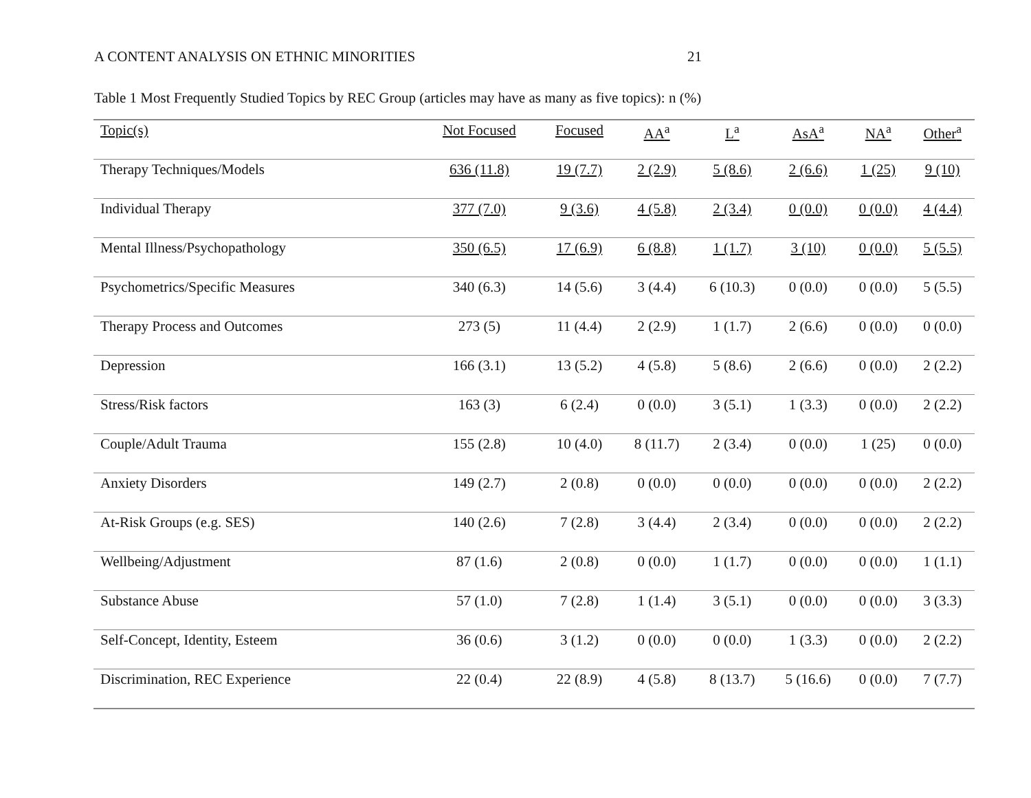A CONTENT ANALYSIS ON ETHNIC MINORITIES 21
Table 1 Most Frequently Studied Topics by REC Group (articles may have as many as five topics): n (%)
| Topic(s) | Not Focused | Focused | AA<sup>a</sup> | L<sup>a</sup> | AsA<sup>a</sup> | NA<sup>a</sup> | Other<sup>a</sup> |
| --- | --- | --- | --- | --- | --- | --- | --- |
| Therapy Techniques/Models | 636 (11.8) | 19 (7.7) | 2 (2.9) | 5 (8.6) | 2 (6.6) | 1 (25) | 9 (10) |
| Individual Therapy | 377 (7.0) | 9 (3.6) | 4 (5.8) | 2 (3.4) | 0 (0.0) | 0 (0.0) | 4 (4.4) |
| Mental Illness/Psychopathology | 350 (6.5) | 17 (6.9) | 6 (8.8) | 1 (1.7) | 3 (10) | 0 (0.0) | 5 (5.5) |
| Psychometrics/Specific Measures | 340 (6.3) | 14 (5.6) | 3 (4.4) | 6 (10.3) | 0 (0.0) | 0 (0.0) | 5 (5.5) |
| Therapy Process and Outcomes | 273 (5) | 11 (4.4) | 2 (2.9) | 1 (1.7) | 2 (6.6) | 0 (0.0) | 0 (0.0) |
| Depression | 166 (3.1) | 13 (5.2) | 4 (5.8) | 5 (8.6) | 2 (6.6) | 0 (0.0) | 2 (2.2) |
| Stress/Risk factors | 163 (3) | 6 (2.4) | 0 (0.0) | 3 (5.1) | 1 (3.3) | 0 (0.0) | 2 (2.2) |
| Couple/Adult Trauma | 155 (2.8) | 10 (4.0) | 8 (11.7) | 2 (3.4) | 0 (0.0) | 1 (25) | 0 (0.0) |
| Anxiety Disorders | 149 (2.7) | 2 (0.8) | 0 (0.0) | 0 (0.0) | 0 (0.0) | 0 (0.0) | 2 (2.2) |
| At-Risk Groups (e.g. SES) | 140 (2.6) | 7 (2.8) | 3 (4.4) | 2 (3.4) | 0 (0.0) | 0 (0.0) | 2 (2.2) |
| Wellbeing/Adjustment | 87 (1.6) | 2 (0.8) | 0 (0.0) | 1 (1.7) | 0 (0.0) | 0 (0.0) | 1 (1.1) |
| Substance Abuse | 57 (1.0) | 7 (2.8) | 1 (1.4) | 3 (5.1) | 0 (0.0) | 0 (0.0) | 3 (3.3) |
| Self-Concept, Identity, Esteem | 36 (0.6) | 3 (1.2) | 0 (0.0) | 0 (0.0) | 1 (3.3) | 0 (0.0) | 2 (2.2) |
| Discrimination, REC Experience | 22 (0.4) | 22 (8.9) | 4 (5.8) | 8 (13.7) | 5 (16.6) | 0 (0.0) | 7 (7.7) |